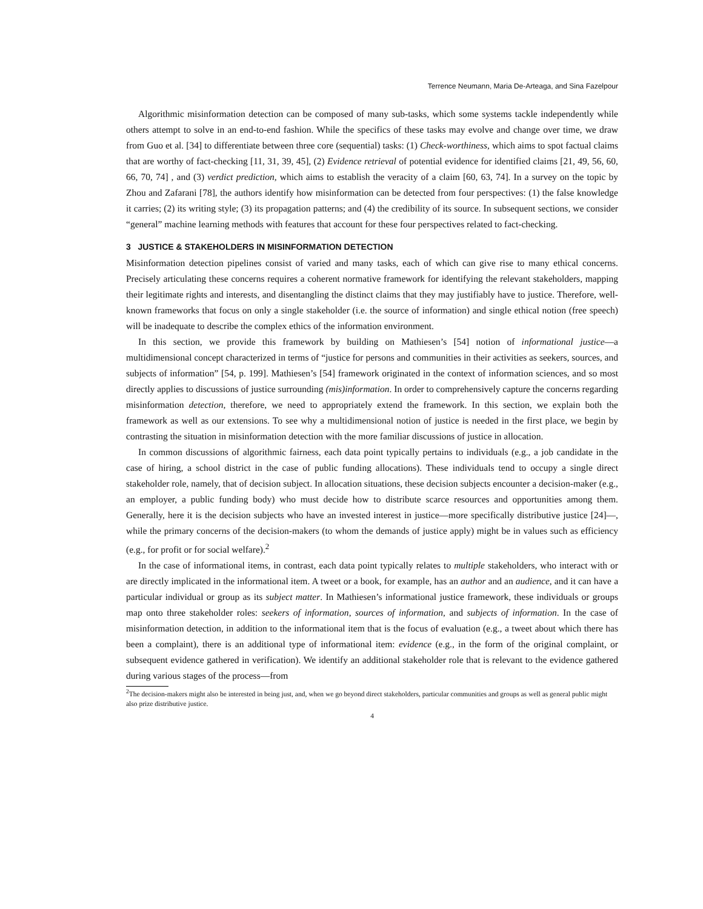Terrence Neumann, Maria De-Arteaga, and Sina Fazelpour
Algorithmic misinformation detection can be composed of many sub-tasks, which some systems tackle independently while others attempt to solve in an end-to-end fashion. While the specifics of these tasks may evolve and change over time, we draw from Guo et al. [34] to differentiate between three core (sequential) tasks: (1) Check-worthiness, which aims to spot factual claims that are worthy of fact-checking [11, 31, 39, 45], (2) Evidence retrieval of potential evidence for identified claims [21, 49, 56, 60, 66, 70, 74] , and (3) verdict prediction, which aims to establish the veracity of a claim [60, 63, 74]. In a survey on the topic by Zhou and Zafarani [78], the authors identify how misinformation can be detected from four perspectives: (1) the false knowledge it carries; (2) its writing style; (3) its propagation patterns; and (4) the credibility of its source. In subsequent sections, we consider “general” machine learning methods with features that account for these four perspectives related to fact-checking.
3 JUSTICE & STAKEHOLDERS IN MISINFORMATION DETECTION
Misinformation detection pipelines consist of varied and many tasks, each of which can give rise to many ethical concerns. Precisely articulating these concerns requires a coherent normative framework for identifying the relevant stakeholders, mapping their legitimate rights and interests, and disentangling the distinct claims that they may justifiably have to justice. Therefore, well-known frameworks that focus on only a single stakeholder (i.e. the source of information) and single ethical notion (free speech) will be inadequate to describe the complex ethics of the information environment.
In this section, we provide this framework by building on Mathiesen’s [54] notion of informational justice—a multidimensional concept characterized in terms of “justice for persons and communities in their activities as seekers, sources, and subjects of information” [54, p. 199]. Mathiesen’s [54] framework originated in the context of information sciences, and so most directly applies to discussions of justice surrounding (mis)information. In order to comprehensively capture the concerns regarding misinformation detection, therefore, we need to appropriately extend the framework. In this section, we explain both the framework as well as our extensions. To see why a multidimensional notion of justice is needed in the first place, we begin by contrasting the situation in misinformation detection with the more familiar discussions of justice in allocation.
In common discussions of algorithmic fairness, each data point typically pertains to individuals (e.g., a job candidate in the case of hiring, a school district in the case of public funding allocations). These individuals tend to occupy a single direct stakeholder role, namely, that of decision subject. In allocation situations, these decision subjects encounter a decision-maker (e.g., an employer, a public funding body) who must decide how to distribute scarce resources and opportunities among them. Generally, here it is the decision subjects who have an invested interest in justice—more specifically distributive justice [24]—, while the primary concerns of the decision-makers (to whom the demands of justice apply) might be in values such as efficiency (e.g., for profit or for social welfare).<sup>2</sup>
In the case of informational items, in contrast, each data point typically relates to multiple stakeholders, who interact with or are directly implicated in the informational item. A tweet or a book, for example, has an author and an audience, and it can have a particular individual or group as its subject matter. In Mathiesen’s informational justice framework, these individuals or groups map onto three stakeholder roles: seekers of information, sources of information, and subjects of information. In the case of misinformation detection, in addition to the informational item that is the focus of evaluation (e.g., a tweet about which there has been a complaint), there is an additional type of informational item: evidence (e.g., in the form of the original complaint, or subsequent evidence gathered in verification). We identify an additional stakeholder role that is relevant to the evidence gathered during various stages of the process—from
<sup>2</sup> The decision-makers might also be interested in being just, and, when we go beyond direct stakeholders, particular communities and groups as well as general public might also prize distributive justice.
4